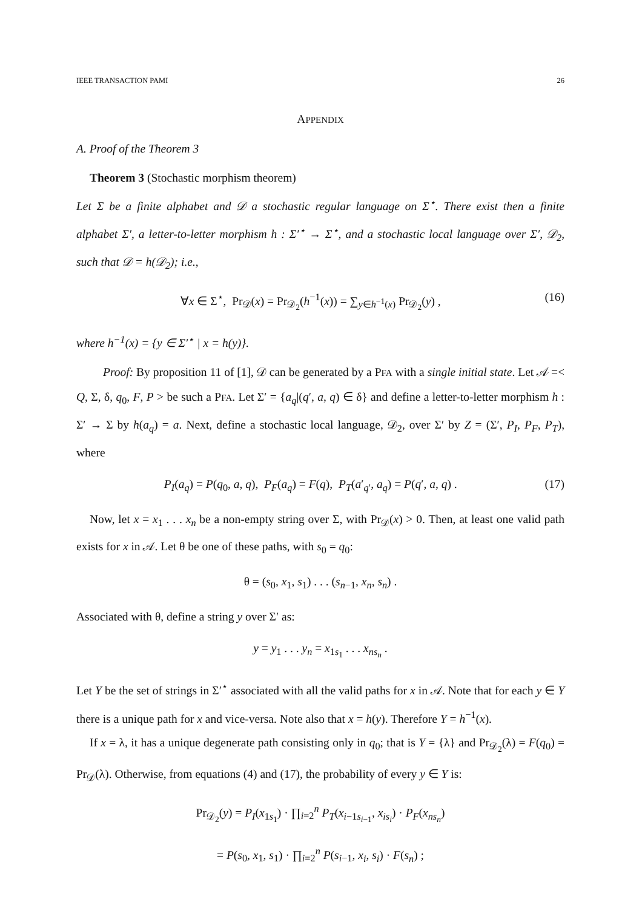IEEE TRANSACTION PAMI 26
APPENDIX
A. Proof of the Theorem 3
Theorem 3 (Stochastic morphism theorem)
Let Σ be a finite alphabet and 𝒟 a stochastic regular language on Σ<sup>⋆</sup>. There exist then a finite alphabet Σ′, a letter-to-letter morphism h : Σ′<sup>⋆</sup> → Σ<sup>⋆</sup>, and a stochastic local language over Σ′, 𝒟<sub>2</sub>, such that 𝒟 = h(𝒟<sub>2</sub>); i.e.,
∀x ∈ Σ<sup>⋆</sup>, Pr<sub>𝒟</sub>(x) = Pr<sub>𝒟<sub>2</sub></sub>(h<sup>−1</sup>(x)) = ∑<sub>y∈h<sup>−1</sup>(x)</sub> Pr<sub>𝒟<sub>2</sub></sub>(y) , (16)
where h<sup>−1</sup>(x) = {y ∈ Σ′<sup>⋆</sup> | x = h(y)}.
Proof: By proposition 11 of [1], 𝒟 can be generated by a PFA with a single initial state. Let 𝒜 =< Q, Σ, δ, q<sub>0</sub>, F, P > be such a PFA. Let Σ′ = {a<sub>q</sub>|(q′, a, q) ∈ δ} and define a letter-to-letter morphism h : Σ′ → Σ by h(a<sub>q</sub>) = a. Next, define a stochastic local language, 𝒟<sub>2</sub>, over Σ′ by Z = (Σ′, P<sub>I</sub>, P<sub>F</sub>, P<sub>T</sub>), where
P<sub>I</sub>(a<sub>q</sub>) = P(q<sub>0</sub>, a, q), P<sub>F</sub>(a<sub>q</sub>) = F(q), P<sub>T</sub>(a′<sub>q′</sub>, a<sub>q</sub>) = P(q′, a, q) . (17)
Now, let x = x<sub>1</sub> . . . x<sub>n</sub> be a non-empty string over Σ, with Pr<sub>𝒟</sub>(x) > 0. Then, at least one valid path exists for x in 𝒜. Let θ be one of these paths, with s<sub>0</sub> = q<sub>0</sub>:
θ = (s<sub>0</sub>, x<sub>1</sub>, s<sub>1</sub>) . . . (s<sub>n−1</sub>, x<sub>n</sub>, s<sub>n</sub>) .
Associated with θ, define a string y over Σ′ as:
y = y<sub>1</sub> . . . y<sub>n</sub> = x<sub>1s<sub>1</sub></sub> . . . x<sub>ns<sub>n</sub></sub> .
Let Y be the set of strings in Σ′<sup>⋆</sup> associated with all the valid paths for x in 𝒜. Note that for each y ∈ Y there is a unique path for x and vice-versa. Note also that x = h(y). Therefore Y = h<sup>−1</sup>(x).
If x = λ, it has a unique degenerate path consisting only in q<sub>0</sub>; that is Y = {λ} and Pr<sub>𝒟<sub>2</sub></sub>(λ) = F(q<sub>0</sub>) = Pr<sub>𝒟</sub>(λ). Otherwise, from equations (4) and (17), the probability of every y ∈ Y is:
Pr<sub>𝒟<sub>2</sub></sub>(y) = P<sub>I</sub>(x<sub>1s<sub>1</sub></sub>) · ∏<sub>i=2</sub><sup>n</sup> P<sub>T</sub>(x<sub>i−1s<sub>i−1</sub></sub>, x<sub>is<sub>i</sub></sub>) · P<sub>F</sub>(x<sub>ns<sub>n</sub></sub>)
= P(s<sub>0</sub>, x<sub>1</sub>, s<sub>1</sub>) · ∏<sub>i=2</sub><sup>n</sup> P(s<sub>i−1</sub>, x<sub>i</sub>, s<sub>i</sub>) · F(s<sub>n</sub>) ;